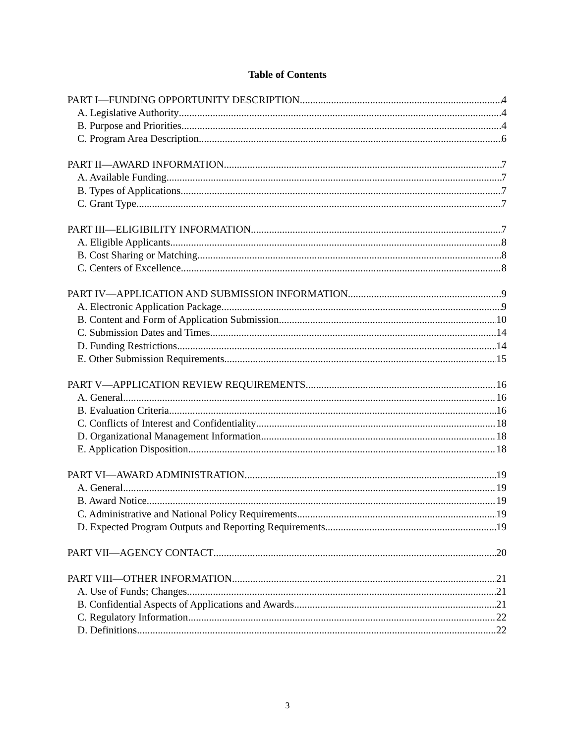Table of Contents
PART I—FUNDING OPPORTUNITY DESCRIPTION 4
A. Legislative Authority 4
B. Purpose and Priorities 4
C. Program Area Description 6
PART II—AWARD INFORMATION 7
A. Available Funding 7
B. Types of Applications 7
C. Grant Type 7
PART III—ELIGIBILITY INFORMATION 7
A. Eligible Applicants 8
B. Cost Sharing or Matching 8
C. Centers of Excellence 8
PART IV—APPLICATION AND SUBMISSION INFORMATION 9
A. Electronic Application Package 9
B. Content and Form of Application Submission 10
C. Submission Dates and Times 14
D. Funding Restrictions 14
E. Other Submission Requirements 15
PART V—APPLICATION REVIEW REQUIREMENTS 16
A. General 16
B. Evaluation Criteria 16
C. Conflicts of Interest and Confidentiality 18
D. Organizational Management Information 18
E. Application Disposition 18
PART VI—AWARD ADMINISTRATION 19
A. General 19
B. Award Notice 19
C. Administrative and National Policy Requirements 19
D. Expected Program Outputs and Reporting Requirements 19
PART VII—AGENCY CONTACT 20
PART VIII—OTHER INFORMATION 21
A. Use of Funds; Changes 21
B. Confidential Aspects of Applications and Awards 21
C. Regulatory Information 22
D. Definitions 22
3